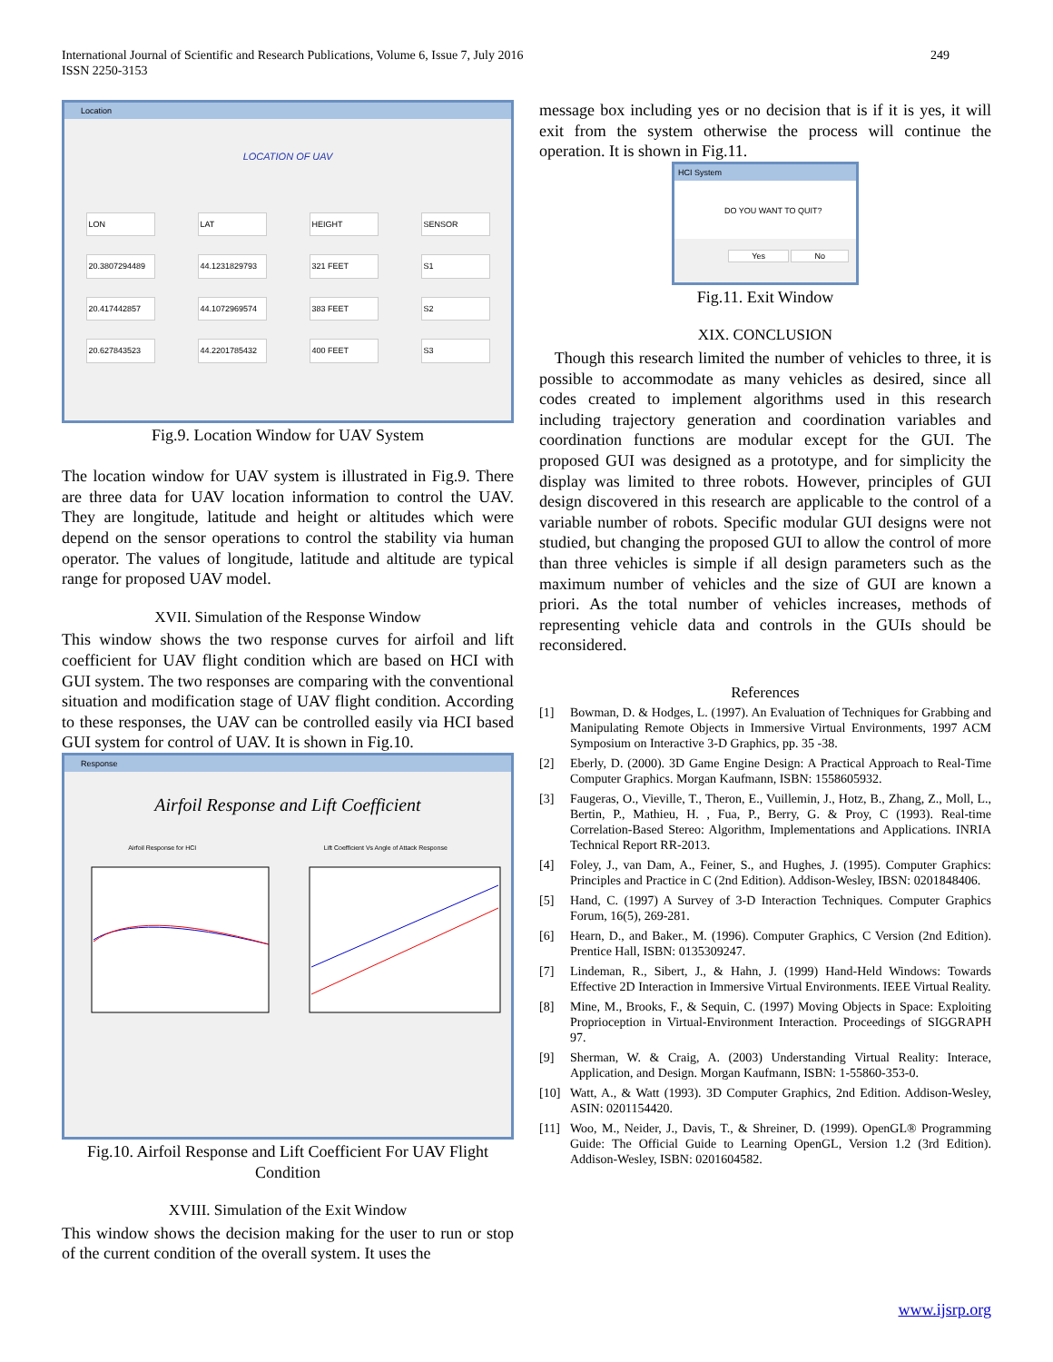International Journal of Scientific and Research Publications, Volume 6, Issue 7, July 2016
ISSN 2250-3153
249
Location
LOCATION OF UAV
LON LAT HEIGHT SENSOR
20.3807294489 44.1231829793 321 FEET S1
20.417442857 44.1072969574 383 FEET S2
20.627843523 44.2201785432 400 FEET S3
Fig.9. Location Window for UAV System
The location window for UAV system is illustrated in Fig.9. There are three data for UAV location information to control the UAV. They are longitude, latitude and height or altitudes which were depend on the sensor operations to control the stability via human operator. The values of longitude, latitude and altitude are typical range for proposed UAV model.
XVII. Simulation of the Response Window
This window shows the two response curves for airfoil and lift coefficient for UAV flight condition which are based on HCI with GUI system. The two responses are comparing with the conventional situation and modification stage of UAV flight condition. According to these responses, the UAV can be controlled easily via HCI based GUI system for control of UAV. It is shown in Fig.10.
Response
Airfoil Response and Lift Coefficient
Airfoil Response for HCI Lift Coefficient Vs Angle of Attack Response
Fig.10. Airfoil Response and Lift Coefficient For UAV Flight Condition
XVIII. Simulation of the Exit Window
This window shows the decision making for the user to run or stop of the current condition of the overall system. It uses the
message box including yes or no decision that is if it is yes, it will exit from the system otherwise the process will continue the operation. It is shown in Fig.11.
HCI System
DO YOU WANT TO QUIT?
Yes No
Fig.11. Exit Window
XIX. CONCLUSION
Though this research limited the number of vehicles to three, it is possible to accommodate as many vehicles as desired, since all codes created to implement algorithms used in this research including trajectory generation and coordination variables and coordination functions are modular except for the GUI. The proposed GUI was designed as a prototype, and for simplicity the display was limited to three robots. However, principles of GUI design discovered in this research are applicable to the control of a variable number of robots. Specific modular GUI designs were not studied, but changing the proposed GUI to allow the control of more than three vehicles is simple if all design parameters such as the maximum number of vehicles and the size of GUI are known a priori. As the total number of vehicles increases, methods of representing vehicle data and controls in the GUIs should be reconsidered.
References
[1] Bowman, D. & Hodges, L. (1997). An Evaluation of Techniques for Grabbing and Manipulating Remote Objects in Immersive Virtual Environments, 1997 ACM Symposium on Interactive 3-D Graphics, pp. 35 -38.
[2] Eberly, D. (2000). 3D Game Engine Design: A Practical Approach to Real-Time Computer Graphics. Morgan Kaufmann, ISBN: 1558605932.
[3] Faugeras, O., Vieville, T., Theron, E., Vuillemin, J., Hotz, B., Zhang, Z., Moll, L., Bertin, P., Mathieu, H. , Fua, P., Berry, G. & Proy, C (1993). Real-time Correlation-Based Stereo: Algorithm, Implementations and Applications. INRIA Technical Report RR-2013.
[4] Foley, J., van Dam, A., Feiner, S., and Hughes, J. (1995). Computer Graphics: Principles and Practice in C (2nd Edition). Addison-Wesley, IBSN: 0201848406.
[5] Hand, C. (1997) A Survey of 3-D Interaction Techniques. Computer Graphics Forum, 16(5), 269-281.
[6] Hearn, D., and Baker., M. (1996). Computer Graphics, C Version (2nd Edition). Prentice Hall, ISBN: 0135309247.
[7] Lindeman, R., Sibert, J., & Hahn, J. (1999) Hand-Held Windows: Towards Effective 2D Interaction in Immersive Virtual Environments. IEEE Virtual Reality.
[8] Mine, M., Brooks, F., & Sequin, C. (1997) Moving Objects in Space: Exploiting Proprioception in Virtual-Environment Interaction. Proceedings of SIGGRAPH 97.
[9] Sherman, W. & Craig, A. (2003) Understanding Virtual Reality: Interace, Application, and Design. Morgan Kaufmann, ISBN: 1-55860-353-0.
[10] Watt, A., & Watt (1993). 3D Computer Graphics, 2nd Edition. Addison-Wesley, ASIN: 0201154420.
[11] Woo, M., Neider, J., Davis, T., & Shreiner, D. (1999). OpenGL® Programming Guide: The Official Guide to Learning OpenGL, Version 1.2 (3rd Edition). Addison-Wesley, ISBN: 0201604582.
www.ijsrp.org